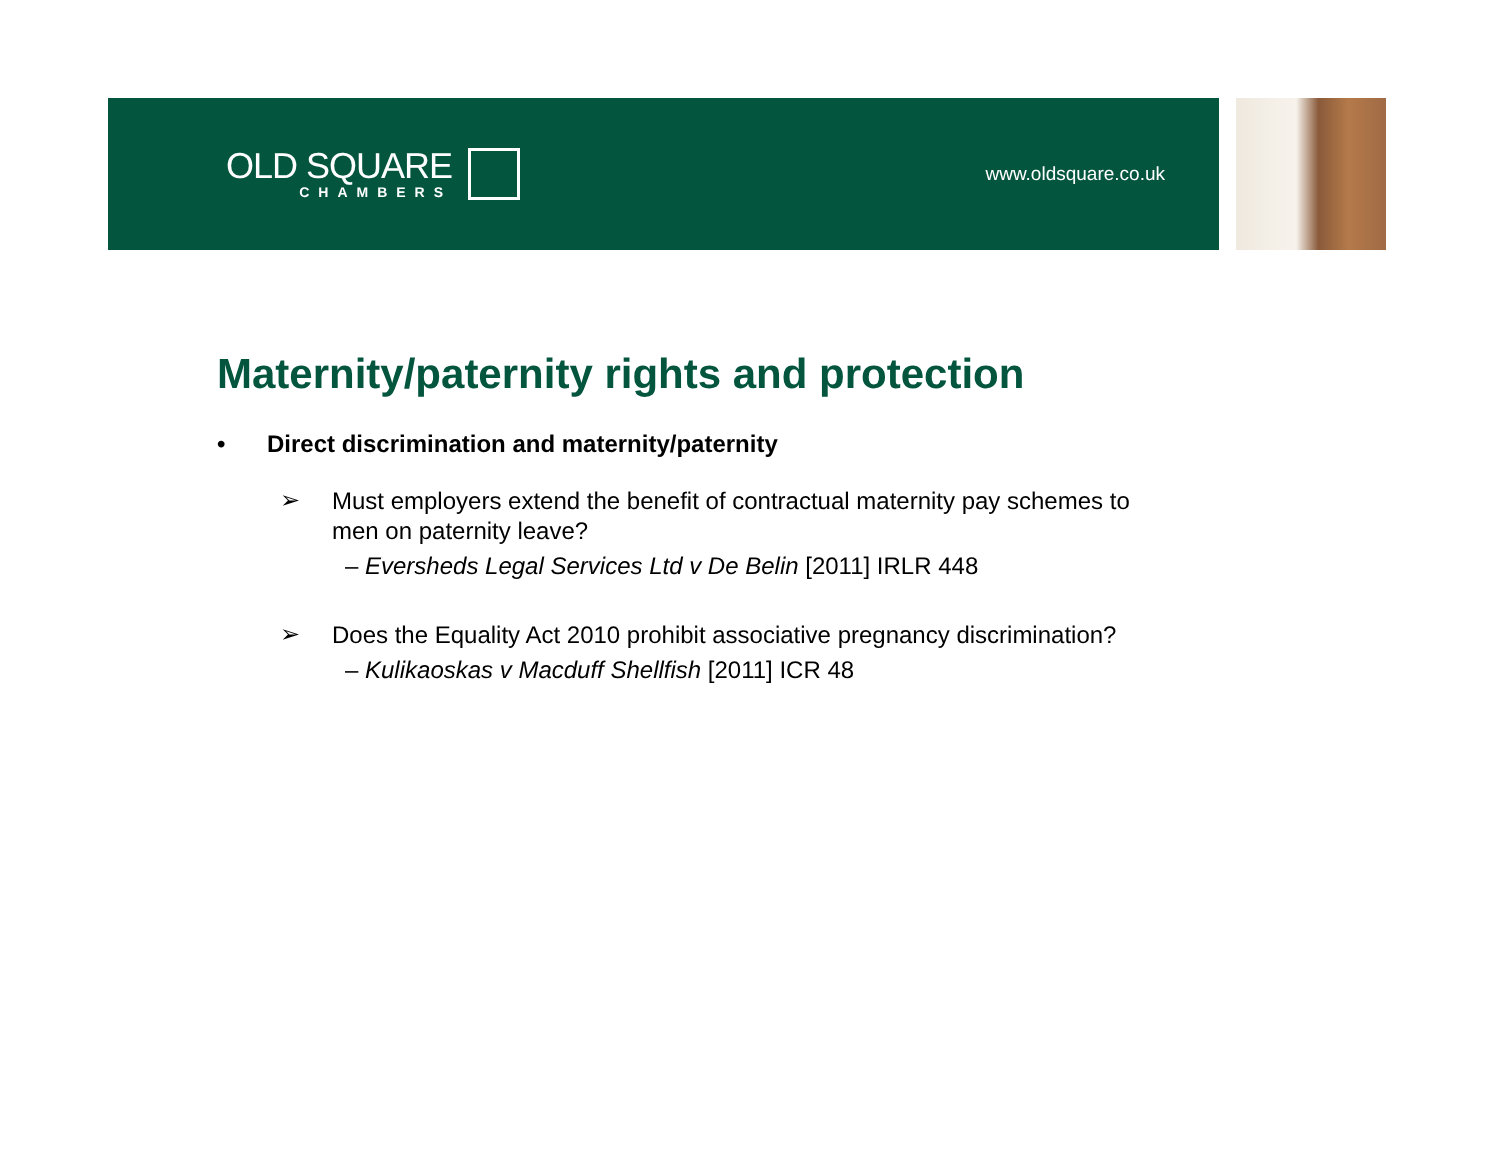OLD SQUARE
CHAMBERS
www.oldsquare.co.uk
Maternity/paternity rights and protection
• Direct discrimination and maternity/paternity
➢
Must employers extend the benefit of contractual maternity pay schemes to men on paternity leave?
– Eversheds Legal Services Ltd v De Belin [2011] IRLR 448
➢
Does the Equality Act 2010 prohibit associative pregnancy discrimination?
– Kulikaoskas v Macduff Shellfish [2011] ICR 48